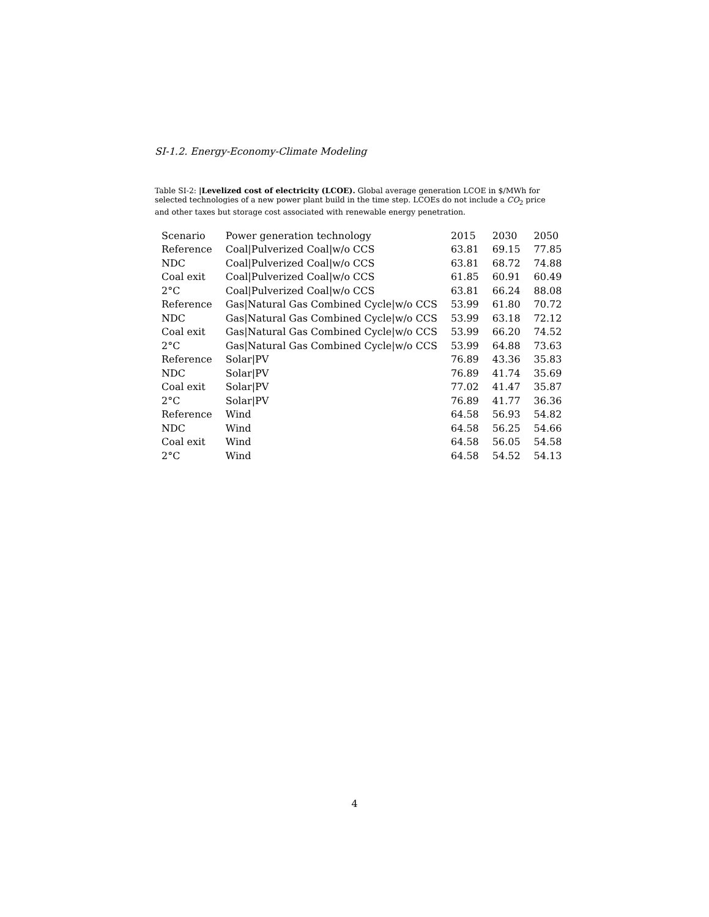SI-1.2. Energy-Economy-Climate Modeling
Table SI-2: |Levelized cost of electricity (LCOE). Global average generation LCOE in $/MWh for selected technologies of a new power plant build in the time step. LCOEs do not include a CO<sub>2</sub> price and other taxes but storage cost associated with renewable energy penetration.
| Scenario | Power generation technology | 2015 | 2030 | 2050 |
| --- | --- | --- | --- | --- |
| Reference | Coal/Pulverized Coal/w/o CCS | 63.81 | 69.15 | 77.85 |
| NDC | Coal/Pulverized Coal/w/o CCS | 63.81 | 68.72 | 74.88 |
| Coal exit | Coal/Pulverized Coal/w/o CCS | 61.85 | 60.91 | 60.49 |
| 2°C | Coal/Pulverized Coal/w/o CCS | 63.81 | 66.24 | 88.08 |
| Reference | Gas/Natural Gas Combined Cycle/w/o CCS | 53.99 | 61.80 | 70.72 |
| NDC | Gas/Natural Gas Combined Cycle/w/o CCS | 53.99 | 63.18 | 72.12 |
| Coal exit | Gas/Natural Gas Combined Cycle/w/o CCS | 53.99 | 66.20 | 74.52 |
| 2°C | Gas/Natural Gas Combined Cycle/w/o CCS | 53.99 | 64.88 | 73.63 |
| Reference | Solar/PV | 76.89 | 43.36 | 35.83 |
| NDC | Solar/PV | 76.89 | 41.74 | 35.69 |
| Coal exit | Solar/PV | 77.02 | 41.47 | 35.87 |
| 2°C | Solar/PV | 76.89 | 41.77 | 36.36 |
| Reference | Wind | 64.58 | 56.93 | 54.82 |
| NDC | Wind | 64.58 | 56.25 | 54.66 |
| Coal exit | Wind | 64.58 | 56.05 | 54.58 |
| 2°C | Wind | 64.58 | 54.52 | 54.13 |
4